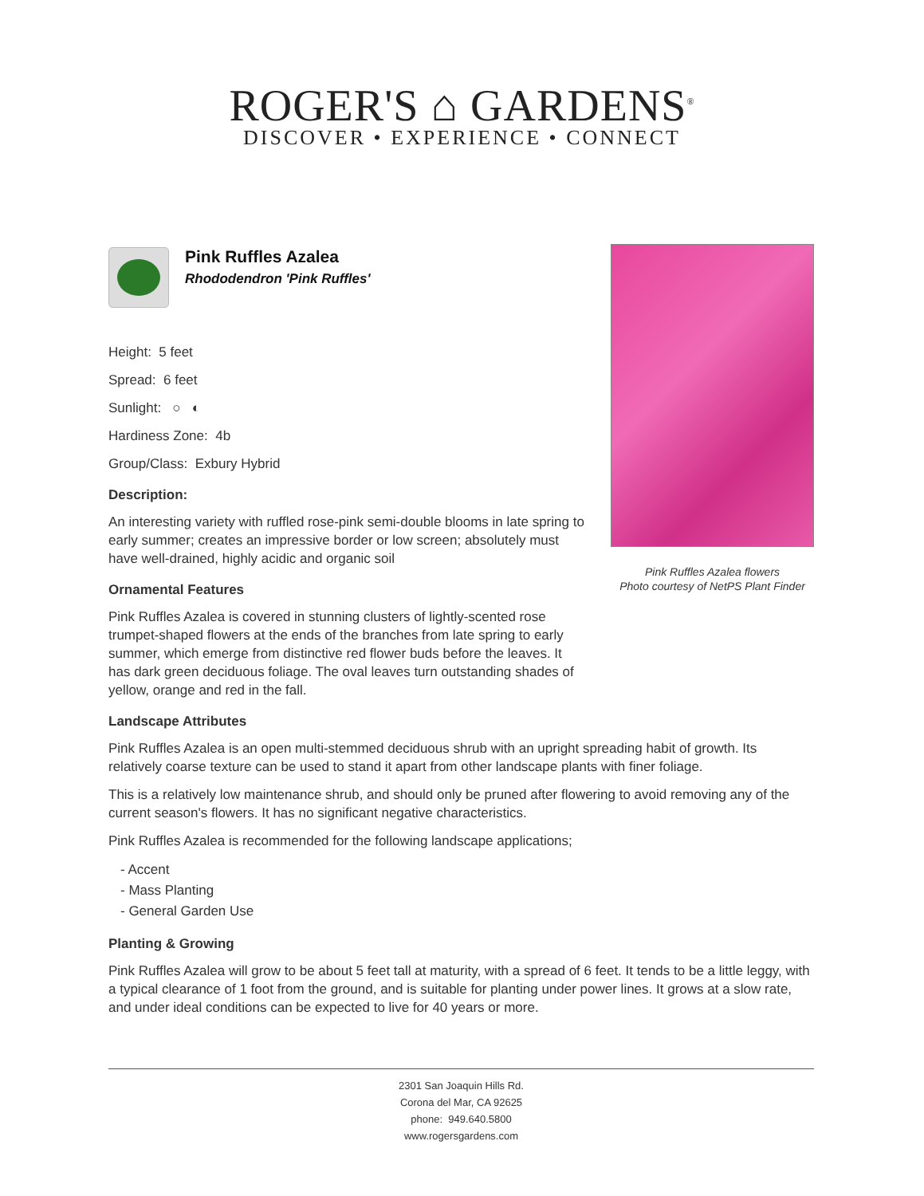ROGER'S ⌂ GARDENS<sup>®</sup>
DISCOVER • EXPERIENCE • CONNECT
Pink Ruffles Azalea
Rhododendron 'Pink Ruffles'
Height: 5 feet
Spread: 6 feet
Sunlight: ○ ◐
Hardiness Zone: 4b
Group/Class: Exbury Hybrid
Description:
An interesting variety with ruffled rose-pink semi-double blooms in late spring to early summer; creates an impressive border or low screen; absolutely must have well-drained, highly acidic and organic soil
Ornamental Features
Pink Ruffles Azalea is covered in stunning clusters of lightly-scented rose trumpet-shaped flowers at the ends of the branches from late spring to early summer, which emerge from distinctive red flower buds before the leaves. It has dark green deciduous foliage. The oval leaves turn outstanding shades of yellow, orange and red in the fall.
Pink Ruffles Azalea flowers
Photo courtesy of NetPS Plant Finder
Landscape Attributes
Pink Ruffles Azalea is an open multi-stemmed deciduous shrub with an upright spreading habit of growth. Its relatively coarse texture can be used to stand it apart from other landscape plants with finer foliage.
This is a relatively low maintenance shrub, and should only be pruned after flowering to avoid removing any of the current season's flowers. It has no significant negative characteristics.
Pink Ruffles Azalea is recommended for the following landscape applications;
- Accent
- Mass Planting
- General Garden Use
Planting & Growing
Pink Ruffles Azalea will grow to be about 5 feet tall at maturity, with a spread of 6 feet. It tends to be a little leggy, with a typical clearance of 1 foot from the ground, and is suitable for planting under power lines. It grows at a slow rate, and under ideal conditions can be expected to live for 40 years or more.
2301 San Joaquin Hills Rd.
Corona del Mar, CA 92625
phone: 949.640.5800
www.rogersgardens.com